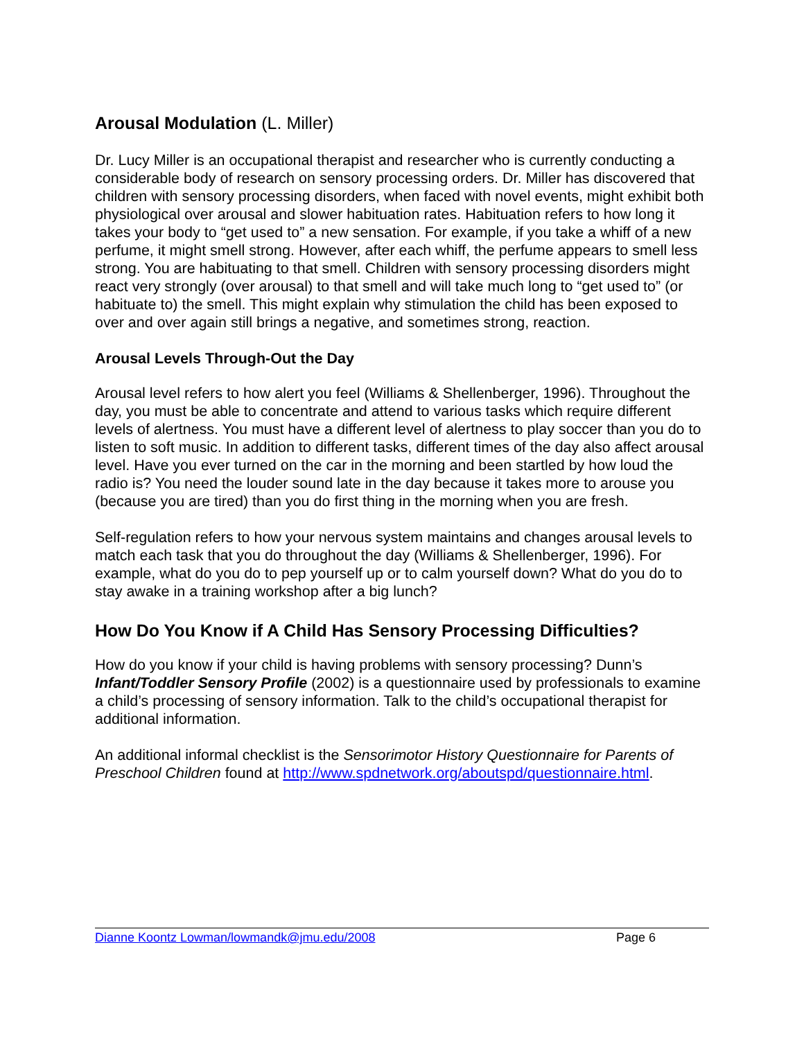Arousal Modulation (L. Miller)
Dr. Lucy Miller is an occupational therapist and researcher who is currently conducting a considerable body of research on sensory processing orders. Dr. Miller has discovered that children with sensory processing disorders, when faced with novel events, might exhibit both physiological over arousal and slower habituation rates. Habituation refers to how long it takes your body to “get used to” a new sensation. For example, if you take a whiff of a new perfume, it might smell strong. However, after each whiff, the perfume appears to smell less strong. You are habituating to that smell. Children with sensory processing disorders might react very strongly (over arousal) to that smell and will take much long to “get used to” (or habituate to) the smell. This might explain why stimulation the child has been exposed to over and over again still brings a negative, and sometimes strong, reaction.
Arousal Levels Through-Out the Day
Arousal level refers to how alert you feel (Williams & Shellenberger, 1996). Throughout the day, you must be able to concentrate and attend to various tasks which require different levels of alertness. You must have a different level of alertness to play soccer than you do to listen to soft music. In addition to different tasks, different times of the day also affect arousal level. Have you ever turned on the car in the morning and been startled by how loud the radio is? You need the louder sound late in the day because it takes more to arouse you (because you are tired) than you do first thing in the morning when you are fresh.
Self-regulation refers to how your nervous system maintains and changes arousal levels to match each task that you do throughout the day (Williams & Shellenberger, 1996). For example, what do you do to pep yourself up or to calm yourself down? What do you do to stay awake in a training workshop after a big lunch?
How Do You Know if A Child Has Sensory Processing Difficulties?
How do you know if your child is having problems with sensory processing? Dunn’s Infant/Toddler Sensory Profile (2002) is a questionnaire used by professionals to examine a child’s processing of sensory information. Talk to the child’s occupational therapist for additional information.
An additional informal checklist is the Sensorimotor History Questionnaire for Parents of Preschool Children found at http://www.spdnetwork.org/aboutspd/questionnaire.html.
Dianne Koontz Lowman/lowmandk@jmu.edu/2008 Page 6